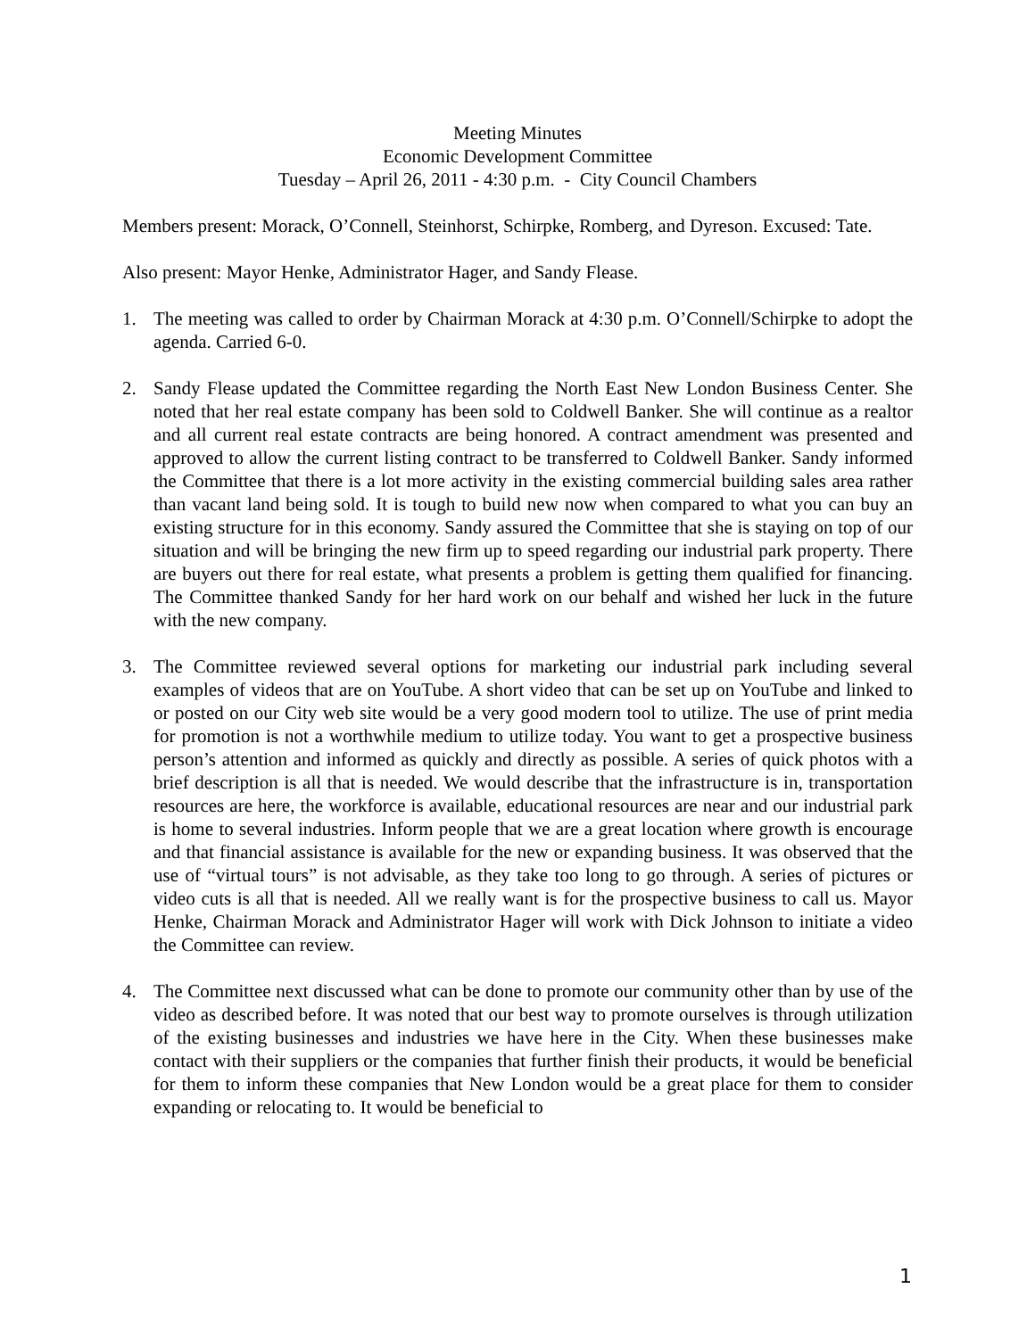Meeting Minutes
Economic Development Committee
Tuesday – April 26, 2011 - 4:30 p.m. - City Council Chambers
Members present: Morack, O’Connell, Steinhorst, Schirpke, Romberg, and Dyreson. Excused: Tate.
Also present: Mayor Henke, Administrator Hager, and Sandy Flease.
1. The meeting was called to order by Chairman Morack at 4:30 p.m. O’Connell/Schirpke to adopt the agenda. Carried 6-0.
2. Sandy Flease updated the Committee regarding the North East New London Business Center. She noted that her real estate company has been sold to Coldwell Banker. She will continue as a realtor and all current real estate contracts are being honored. A contract amendment was presented and approved to allow the current listing contract to be transferred to Coldwell Banker. Sandy informed the Committee that there is a lot more activity in the existing commercial building sales area rather than vacant land being sold. It is tough to build new now when compared to what you can buy an existing structure for in this economy. Sandy assured the Committee that she is staying on top of our situation and will be bringing the new firm up to speed regarding our industrial park property. There are buyers out there for real estate, what presents a problem is getting them qualified for financing. The Committee thanked Sandy for her hard work on our behalf and wished her luck in the future with the new company.
3. The Committee reviewed several options for marketing our industrial park including several examples of videos that are on YouTube. A short video that can be set up on YouTube and linked to or posted on our City web site would be a very good modern tool to utilize. The use of print media for promotion is not a worthwhile medium to utilize today. You want to get a prospective business person’s attention and informed as quickly and directly as possible. A series of quick photos with a brief description is all that is needed. We would describe that the infrastructure is in, transportation resources are here, the workforce is available, educational resources are near and our industrial park is home to several industries. Inform people that we are a great location where growth is encourage and that financial assistance is available for the new or expanding business. It was observed that the use of “virtual tours” is not advisable, as they take too long to go through. A series of pictures or video cuts is all that is needed. All we really want is for the prospective business to call us. Mayor Henke, Chairman Morack and Administrator Hager will work with Dick Johnson to initiate a video the Committee can review.
4. The Committee next discussed what can be done to promote our community other than by use of the video as described before. It was noted that our best way to promote ourselves is through utilization of the existing businesses and industries we have here in the City. When these businesses make contact with their suppliers or the companies that further finish their products, it would be beneficial for them to inform these companies that New London would be a great place for them to consider expanding or relocating to. It would be beneficial to
1